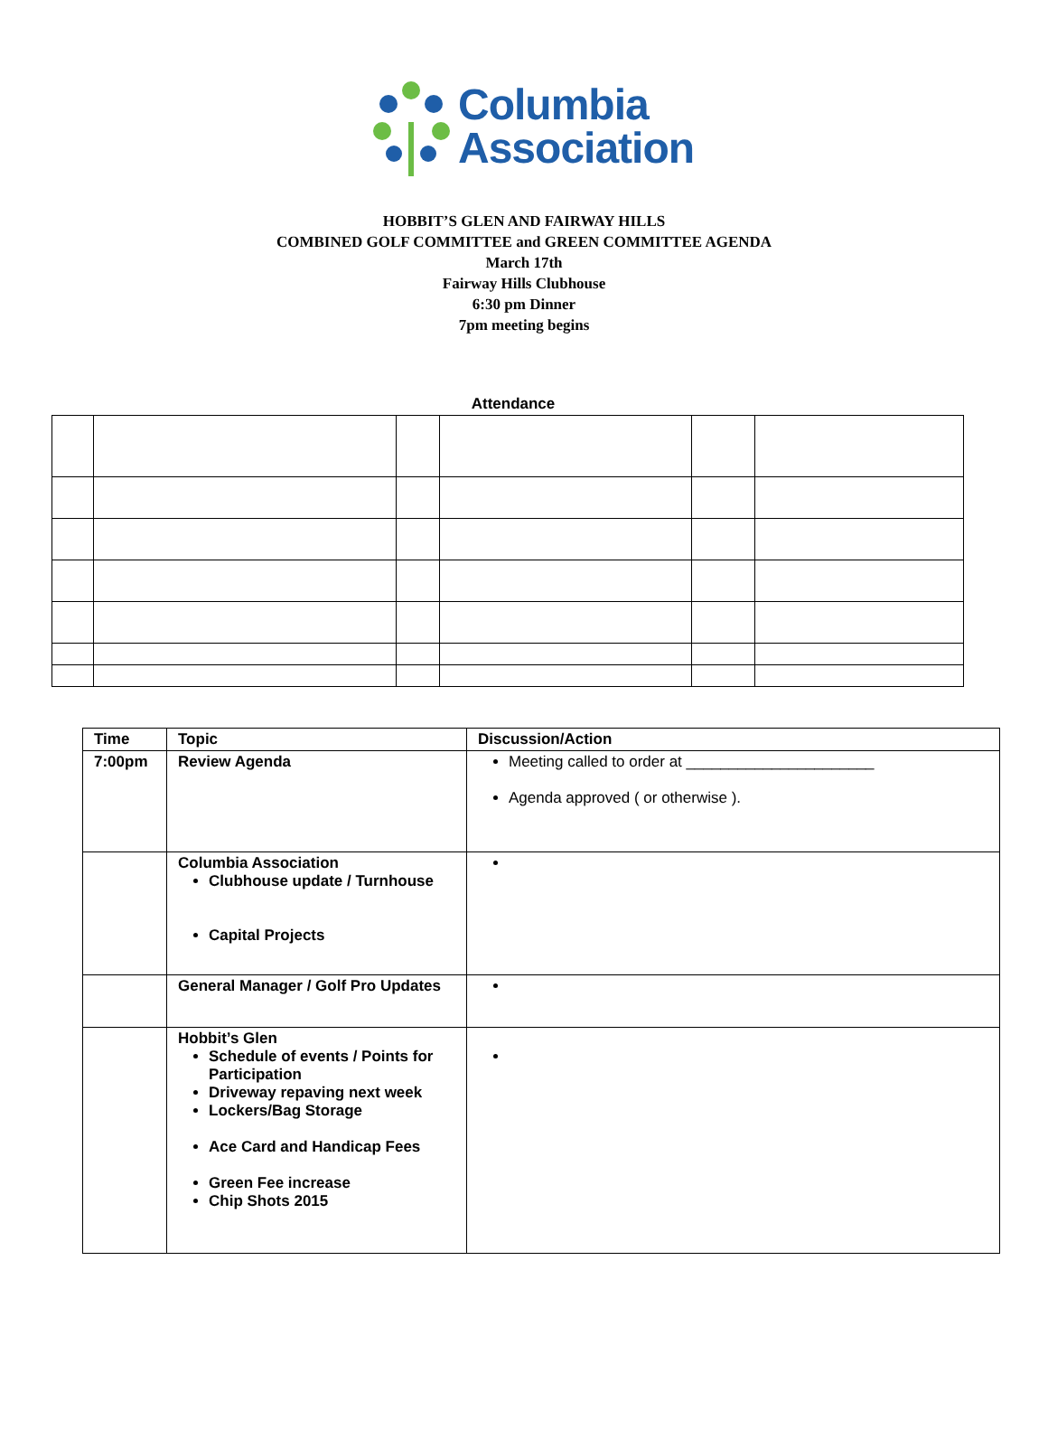Columbia
Association
HOBBIT’S GLEN AND FAIRWAY HILLS
COMBINED GOLF COMMITTEE and GREEN COMMITTEE AGENDA
March 17th
Fairway Hills Clubhouse
6:30 pm Dinner
7pm meeting begins
Attendance
| Time | Topic | Discussion/Action |
| 7:00pm | Review Agenda | Meeting called to order at ______________________ Agenda approved ( or otherwise ). |
| | Columbia Association Clubhouse update / Turnhouse Capital Projects | |
| | General Manager / Golf Pro Updates | |
| | Hobbit’s Glen Schedule of events / Points for Participation Driveway repaving next week Lockers/Bag Storage Ace Card and Handicap Fees Green Fee increase Chip Shots 2015 | |